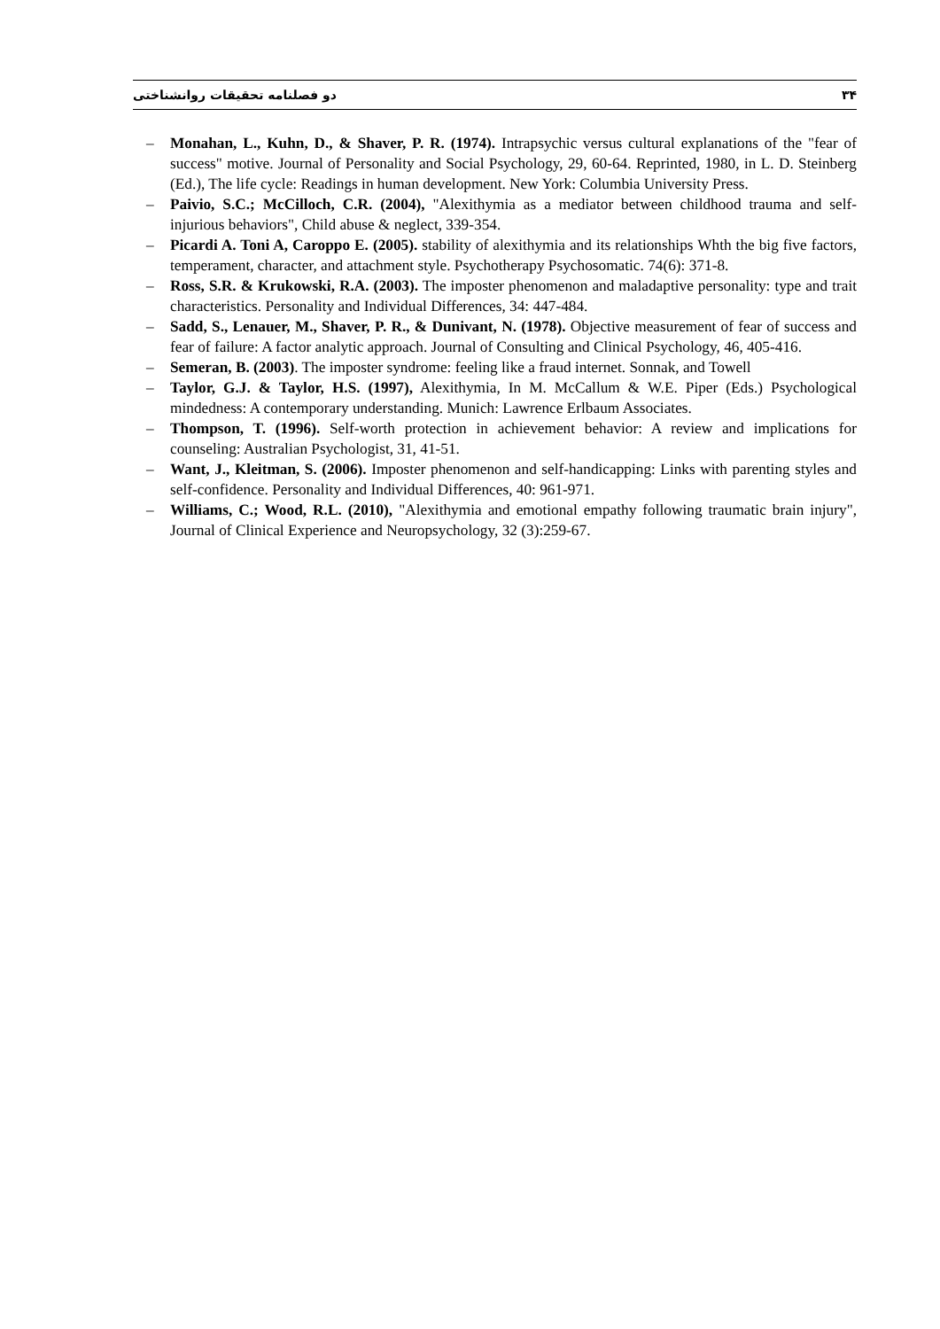دو فصلنامه تحقیقات روانشناختی ۳۴
– Monahan, L., Kuhn, D., & Shaver, P. R. (1974). Intrapsychic versus cultural explanations of the "fear of success" motive. Journal of Personality and Social Psychology, 29, 60-64. Reprinted, 1980, in L. D. Steinberg (Ed.), The life cycle: Readings in human development. New York: Columbia University Press.
– Paivio, S.C.; McCilloch, C.R. (2004), "Alexithymia as a mediator between childhood trauma and self- injurious behaviors", Child abuse & neglect, 339-354.
– Picardi A. Toni A, Caroppo E. (2005). stability of alexithymia and its relationships Whth the big five factors, temperament, character, and attachment style. Psychotherapy Psychosomatic. 74(6): 371-8.
– Ross, S.R. & Krukowski, R.A. (2003). The imposter phenomenon and maladaptive personality: type and trait characteristics. Personality and Individual Differences, 34: 447-484.
– Sadd, S., Lenauer, M., Shaver, P. R., & Dunivant, N. (1978). Objective measurement of fear of success and fear of failure: A factor analytic approach. Journal of Consulting and Clinical Psychology, 46, 405-416.
– Semeran, B. (2003). The imposter syndrome: feeling like a fraud internet. Sonnak, and Towell
– Taylor, G.J. & Taylor, H.S. (1997), Alexithymia, In M. McCallum & W.E. Piper (Eds.) Psychological mindedness: A contemporary understanding. Munich: Lawrence Erlbaum Associates.
– Thompson, T. (1996). Self-worth protection in achievement behavior: A review and implications for counseling: Australian Psychologist, 31, 41-51.
– Want, J., Kleitman, S. (2006). Imposter phenomenon and self-handicapping: Links with parenting styles and self-confidence. Personality and Individual Differences, 40: 961-971.
– Williams, C.; Wood, R.L. (2010), "Alexithymia and emotional empathy following traumatic brain injury", Journal of Clinical Experience and Neuropsychology, 32 (3):259-67.